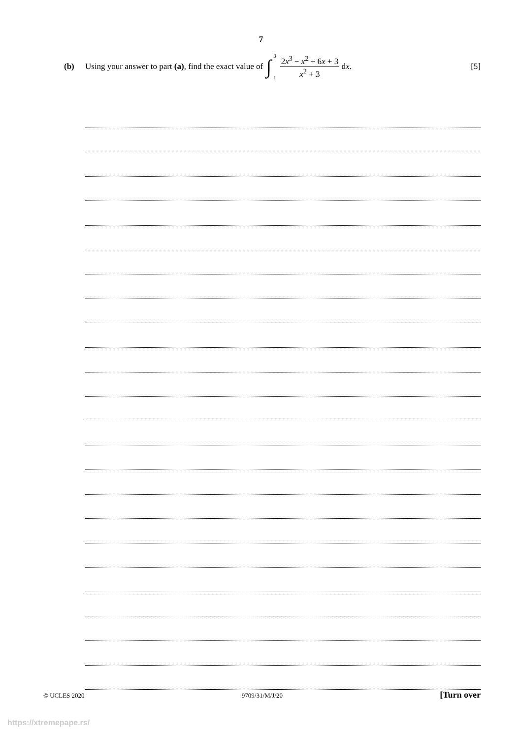7
(b) Using your answer to part (a), find the exact value of ∫ 3
1 2x<sup>3</sup> − x<sup>2</sup> + 6x + 3 x<sup>2</sup> + 3 dx. [5]
© UCLES 2020 9709/31/M/J/20 [Turn over
https://xtremepape.rs/